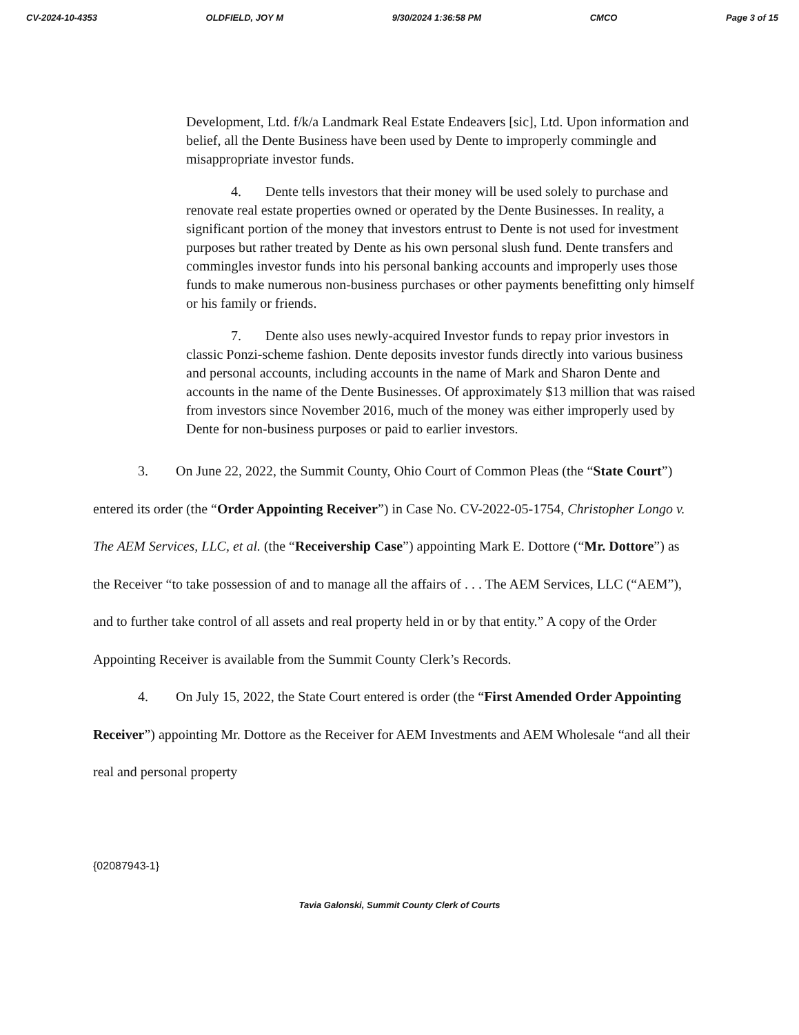CV-2024-10-4353 OLDFIELD, JOY M 9/30/2024 1:36:58 PM CMCO Page 3 of 15
Development, Ltd. f/k/a Landmark Real Estate Endeavers [sic], Ltd. Upon information and belief, all the Dente Business have been used by Dente to improperly commingle and misappropriate investor funds.
4. Dente tells investors that their money will be used solely to purchase and renovate real estate properties owned or operated by the Dente Businesses. In reality, a significant portion of the money that investors entrust to Dente is not used for investment purposes but rather treated by Dente as his own personal slush fund. Dente transfers and commingles investor funds into his personal banking accounts and improperly uses those funds to make numerous non-business purchases or other payments benefitting only himself or his family or friends.
7. Dente also uses newly-acquired Investor funds to repay prior investors in classic Ponzi-scheme fashion. Dente deposits investor funds directly into various business and personal accounts, including accounts in the name of Mark and Sharon Dente and accounts in the name of the Dente Businesses. Of approximately $13 million that was raised from investors since November 2016, much of the money was either improperly used by Dente for non-business purposes or paid to earlier investors.
3. On June 22, 2022, the Summit County, Ohio Court of Common Pleas (the “State Court”) entered its order (the “Order Appointing Receiver”) in Case No. CV-2022-05-1754, Christopher Longo v. The AEM Services, LLC, et al. (the “Receivership Case”) appointing Mark E. Dottore (“Mr. Dottore”) as the Receiver “to take possession of and to manage all the affairs of . . . The AEM Services, LLC (“AEM”), and to further take control of all assets and real property held in or by that entity.” A copy of the Order Appointing Receiver is available from the Summit County Clerk’s Records.
4. On July 15, 2022, the State Court entered is order (the “First Amended Order Appointing Receiver”) appointing Mr. Dottore as the Receiver for AEM Investments and AEM Wholesale “and all their real and personal property
{02087943-1}
Tavia Galonski, Summit County Clerk of Courts